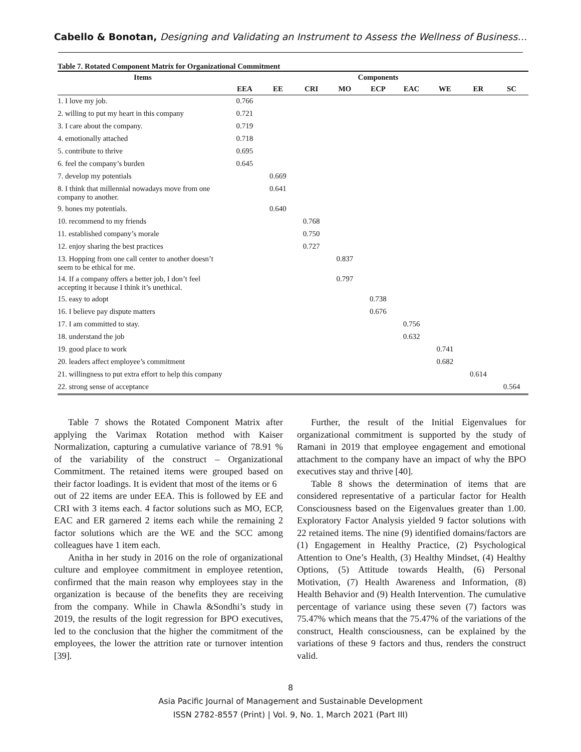Cabello & Bonotan, Designing and Validating an Instrument to Assess the Wellness of Business…
Table 7. Rotated Component Matrix for Organizational Commitment
| Items | Components | | | | | | | | |
| --- | --- | --- | --- | --- | --- | --- | --- | --- | --- |
| | EEA | EE | CRI | MO | ECP | EAC | WE | ER | SC |
| 1. I love my job. | 0.766 | | | | | | | | |
| 2. willing to put my heart in this company | 0.721 | | | | | | | | |
| 3. I care about the company. | 0.719 | | | | | | | | |
| 4. emotionally attached | 0.718 | | | | | | | | |
| 5. contribute to thrive | 0.695 | | | | | | | | |
| 6. feel the company’s burden | 0.645 | | | | | | | | |
| 7. develop my potentials | | 0.669 | | | | | | | |
| 8. I think that millennial nowadays move from one company to another. | | 0.641 | | | | | | | |
| 9. hones my potentials. | | 0.640 | | | | | | | |
| 10. recommend to my friends | | | 0.768 | | | | | | |
| 11. established company’s morale | | | 0.750 | | | | | | |
| 12. enjoy sharing the best practices | | | 0.727 | | | | | | |
| 13. Hopping from one call center to another doesn’t seem to be ethical for me. | | | | 0.837 | | | | | |
| 14. If a company offers a better job, I don’t feel accepting it because I think it’s unethical. | | | | 0.797 | | | | | |
| 15. easy to adopt | | | | | 0.738 | | | | |
| 16. I believe pay dispute matters | | | | | 0.676 | | | | |
| 17. I am committed to stay. | | | | | | 0.756 | | | |
| 18. understand the job | | | | | | 0.632 | | | |
| 19. good place to work | | | | | | | 0.741 | | |
| 20. leaders affect employee’s commitment | | | | | | | 0.682 | | |
| 21. willingness to put extra effort to help this company | | | | | | | | 0.614 | |
| 22. strong sense of acceptance | | | | | | | | | 0.564 |
Table 7 shows the Rotated Component Matrix after applying the Varimax Rotation method with Kaiser Normalization, capturing a cumulative variance of 78.91 % of the variability of the construct – Organizational Commitment. The retained items were grouped based on their factor loadings. It is evident that most of the items or 6
out of 22 items are under EEA. This is followed by EE and CRI with 3 items each. 4 factor solutions such as MO, ECP, EAC and ER garnered 2 items each while the remaining 2 factor solutions which are the WE and the SCC among colleagues have 1 item each.
Anitha in her study in 2016 on the role of organizational culture and employee commitment in employee retention, confirmed that the main reason why employees stay in the organization is because of the benefits they are receiving from the company. While in Chawla &Sondhi’s study in 2019, the results of the logit regression for BPO executives, led to the conclusion that the higher the commitment of the employees, the lower the attrition rate or turnover intention [39].
Further, the result of the Initial Eigenvalues for organizational commitment is supported by the study of Ramani in 2019 that employee engagement and emotional attachment to the company have an impact of why the BPO executives stay and thrive [40].
Table 8 shows the determination of items that are considered representative of a particular factor for Health Consciousness based on the Eigenvalues greater than 1.00. Exploratory Factor Analysis yielded 9 factor solutions with 22 retained items. The nine (9) identified domains/factors are (1) Engagement in Healthy Practice, (2) Psychological Attention to One’s Health, (3) Healthy Mindset, (4) Healthy Options, (5) Attitude towards Health, (6) Personal Motivation, (7) Health Awareness and Information, (8) Health Behavior and (9) Health Intervention. The cumulative percentage of variance using these seven (7) factors was 75.47% which means that the 75.47% of the variations of the construct, Health consciousness, can be explained by the variations of these 9 factors and thus, renders the construct valid.
8
Asia Pacific Journal of Management and Sustainable Development
ISSN 2782-8557 (Print) | Vol. 9, No. 1, March 2021 (Part III)